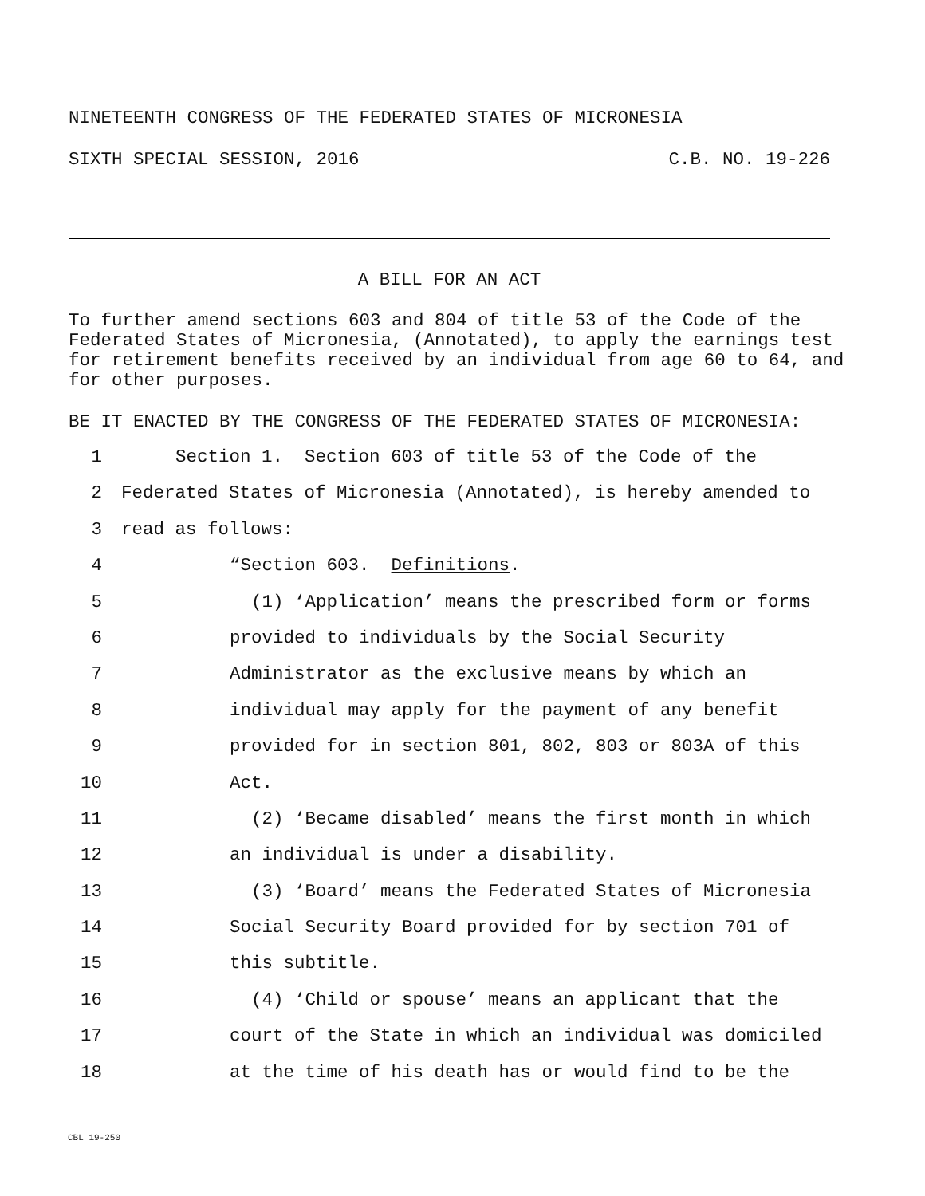NINETEENTH CONGRESS OF THE FEDERATED STATES OF MICRONESIA
SIXTH SPECIAL SESSION, 2016 C.B. NO. 19-226
A BILL FOR AN ACT
To further amend sections 603 and 804 of title 53 of the Code of the Federated States of Micronesia, (Annotated), to apply the earnings test for retirement benefits received by an individual from age 60 to 64, and for other purposes.
BE IT ENACTED BY THE CONGRESS OF THE FEDERATED STATES OF MICRONESIA:
1 Section 1. Section 603 of title 53 of the Code of the
2 Federated States of Micronesia (Annotated), is hereby amended to
3 read as follows:
4 “Section 603. Definitions.
5 (1) ‘Application’ means the prescribed form or forms
6 provided to individuals by the Social Security
7 Administrator as the exclusive means by which an
8 individual may apply for the payment of any benefit
9 provided for in section 801, 802, 803 or 803A of this
10 Act.
11 (2) ‘Became disabled’ means the first month in which
12 an individual is under a disability.
13 (3) ‘Board’ means the Federated States of Micronesia
14 Social Security Board provided for by section 701 of
15 this subtitle.
16 (4) ‘Child or spouse’ means an applicant that the
17 court of the State in which an individual was domiciled
18 at the time of his death has or would find to be the
CBL 19-250